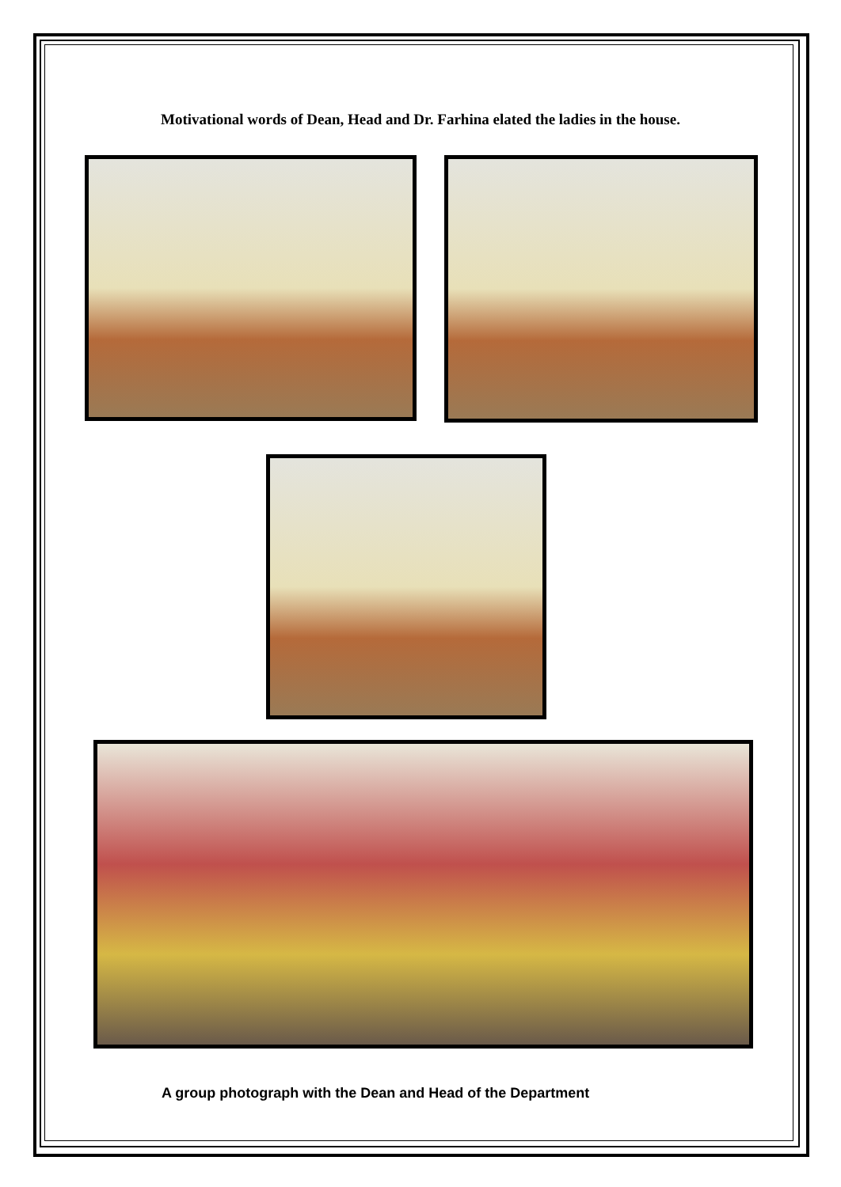Motivational words of Dean, Head and Dr. Farhina elated the ladies in the house.
A group photograph with the Dean and Head of the Department